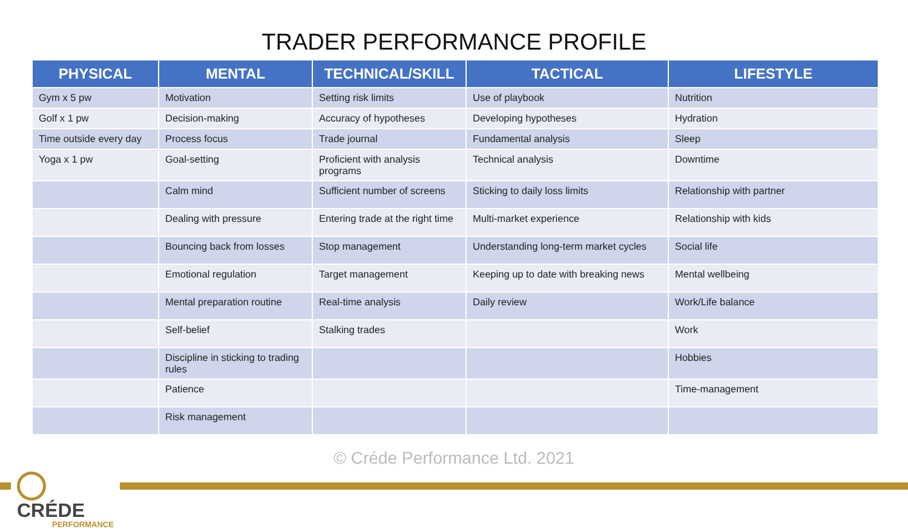TRADER PERFORMANCE PROFILE
| PHYSICAL | MENTAL | TECHNICAL/SKILL | TACTICAL | LIFESTYLE |
| --- | --- | --- | --- | --- |
| Gym x 5 pw | Motivation | Setting risk limits | Use of playbook | Nutrition |
| Golf x 1 pw | Decision-making | Accuracy of hypotheses | Developing hypotheses | Hydration |
| Time outside every day | Process focus | Trade journal | Fundamental analysis | Sleep |
| Yoga x 1 pw | Goal-setting | Proficient with analysis programs | Technical analysis | Downtime |
| | Calm mind | Sufficient number of screens | Sticking to daily loss limits | Relationship with partner |
| | Dealing with pressure | Entering trade at the right time | Multi-market experience | Relationship with kids |
| | Bouncing back from losses | Stop management | Understanding long-term market cycles | Social life |
| | Emotional regulation | Target management | Keeping up to date with breaking news | Mental wellbeing |
| | Mental preparation routine | Real-time analysis | Daily review | Work/Life balance |
| | Self-belief | Stalking trades | | Work |
| | Discipline in sticking to trading rules | | | Hobbies |
| | Patience | | | Time-management |
| | Risk management | | | |
© Créde Performance Ltd. 2021
CRÉDE
PERFORMANCE